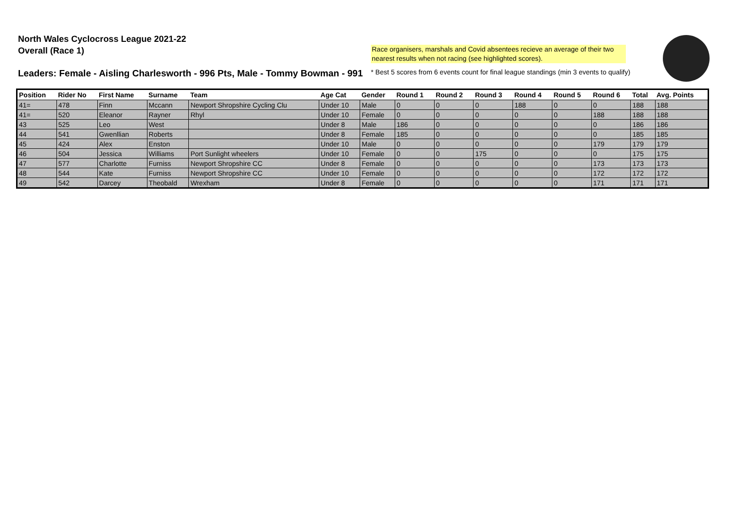North Wales Cyclocross League 2021-22
Overall (Race 1)
Race organisers, marshals and Covid absentees recieve an average of their two nearest results when not racing (see highlighted scores).
Leaders: Female - Aisling Charlesworth - 996 Pts, Male - Tommy Bowman - 991
* Best 5 scores from 6 events count for final league standings (min 3 events to qualify)
| Position | Rider No | First Name | Surname | Team | Age Cat | Gender | Round 1 | Round 2 | Round 3 | Round 4 | Round 5 | Round 6 | Total | Avg. Points |
| --- | --- | --- | --- | --- | --- | --- | --- | --- | --- | --- | --- | --- | --- | --- |
| 41= | 478 | Finn | Mccann | Newport Shropshire Cycling Clu | Under 10 | Male | 0 | 0 | 0 | 188 | 0 | 0 | 188 | 188 |
| 41= | 520 | Eleanor | Rayner | Rhyl | Under 10 | Female | 0 | 0 | 0 | 0 | 0 | 188 | 188 | 188 |
| 43 | 525 | Leo | West | | Under 8 | Male | 186 | 0 | 0 | 0 | 0 | 0 | 186 | 186 |
| 44 | 541 | Gwenllian | Roberts | | Under 8 | Female | 185 | 0 | 0 | 0 | 0 | 0 | 185 | 185 |
| 45 | 424 | Alex | Enston | | Under 10 | Male | 0 | 0 | 0 | 0 | 0 | 179 | 179 | 179 |
| 46 | 504 | Jessica | Williams | Port Sunlight wheelers | Under 10 | Female | 0 | 0 | 175 | 0 | 0 | 0 | 175 | 175 |
| 47 | 577 | Charlotte | Furniss | Newport Shropshire CC | Under 8 | Female | 0 | 0 | 0 | 0 | 0 | 173 | 173 | 173 |
| 48 | 544 | Kate | Furniss | Newport Shropshire CC | Under 10 | Female | 0 | 0 | 0 | 0 | 0 | 172 | 172 | 172 |
| 49 | 542 | Darcey | Theobald | Wrexham | Under 8 | Female | 0 | 0 | 0 | 0 | 0 | 171 | 171 | 171 |